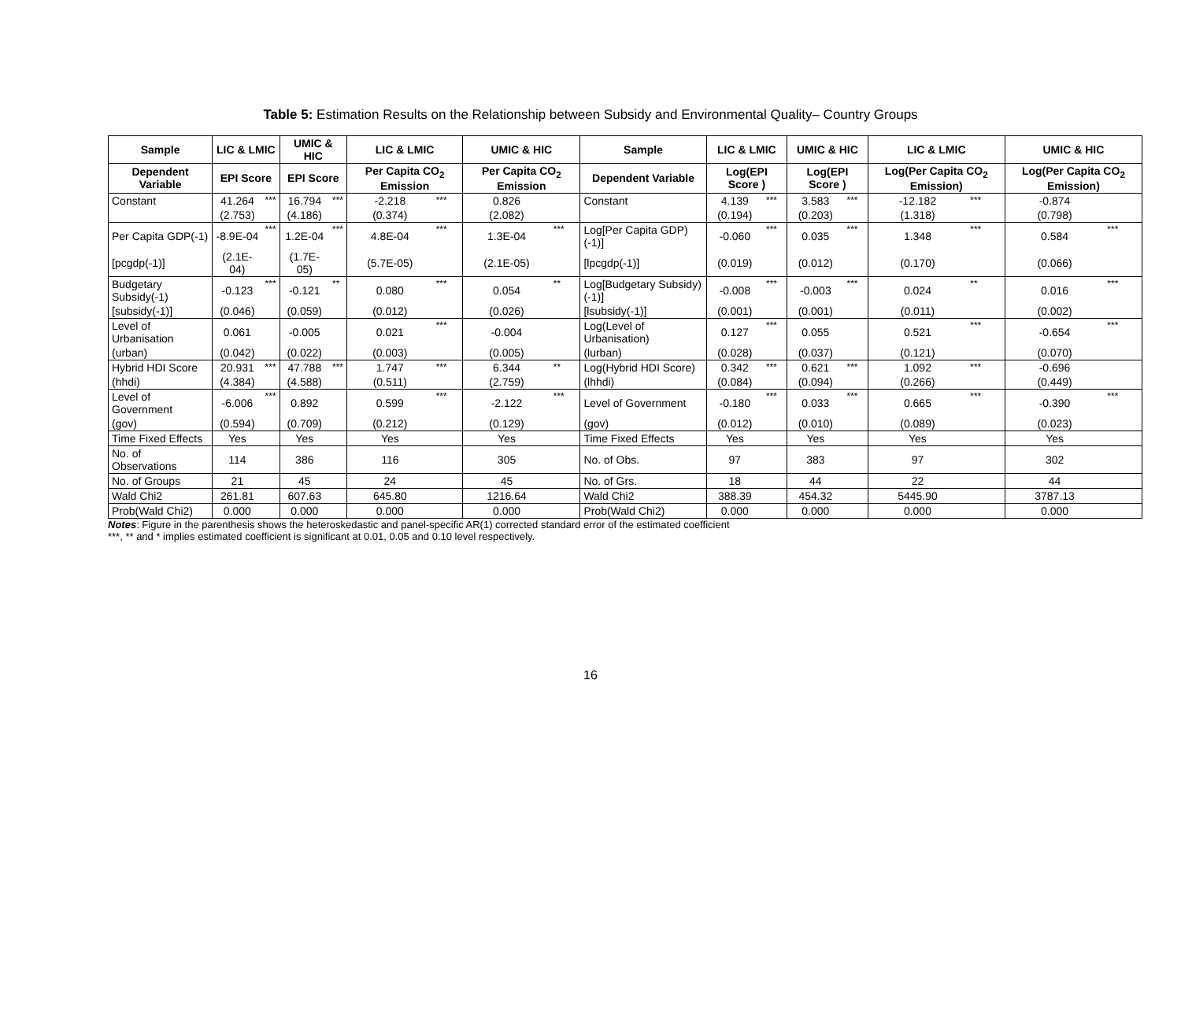Table 5: Estimation Results on the Relationship between Subsidy and Environmental Quality– Country Groups
| Sample | LIC & LMIC | | UMIC & HIC | | LIC & LMIC | | UMIC & HIC | | Sample | LIC & LMIC | | UMIC & HIC | | LIC & LMIC | | UMIC & HIC | |
| --- | --- | --- | --- | --- | --- | --- | --- | --- | --- | --- | --- | --- | --- | --- | --- | --- | --- |
| Dependent Variable | EPI Score | | EPI Score | | Per Capita CO<sub>2</sub> Emission | | Per Capita CO<sub>2</sub> Emission | | Dependent Variable | Log(EPI Score ) | | Log(EPI Score ) | | Log(Per Capita CO<sub>2</sub> Emission) | | Log(Per Capita CO<sub>2</sub> Emission) | |
| Constant | 41.264 | *** | 16.794 | *** | -2.218 | *** | 0.826 | | Constant | 4.139 | *** | 3.583 | *** | -12.182 | *** | -0.874 | |
| | (2.753) | | (4.186) | | (0.374) | | (2.082) | | | (0.194) | | (0.203) | | (1.318) | | (0.798) | |
| Per Capita GDP(-1) | -8.9E-04 | *** | 1.2E-04 | *** | 4.8E-04 | *** | 1.3E-04 | *** | Log[Per Capita GDP)(-1)] | -0.060 | *** | 0.035 | *** | 1.348 | *** | 0.584 | *** |
| [pcgdp(-1)] | (2.1E-04) | | (1.7E-05) | | (5.7E-05) | | (2.1E-05) | | [lpcgdp(-1)] | (0.019) | | (0.012) | | (0.170) | | (0.066) | |
| Budgetary Subsidy(-1) | -0.123 | *** | -0.121 | ** | 0.080 | *** | 0.054 | ** | Log[Budgetary Subsidy)(-1)] | -0.008 | *** | -0.003 | *** | 0.024 | ** | 0.016 | *** |
| [subsidy(-1)] | (0.046) | | (0.059) | | (0.012) | | (0.026) | | [lsubsidy(-1)] | (0.001) | | (0.001) | | (0.011) | | (0.002) | |
| Level of Urbanisation | 0.061 | | -0.005 | | 0.021 | *** | -0.004 | | Log(Level of Urbanisation) | 0.127 | *** | 0.055 | | 0.521 | *** | -0.654 | *** |
| (urban) | (0.042) | | (0.022) | | (0.003) | | (0.005) | | (lurban) | (0.028) | | (0.037) | | (0.121) | | (0.070) | |
| Hybrid HDI Score | 20.931 | *** | 47.788 | *** | 1.747 | *** | 6.344 | ** | Log(Hybrid HDI Score) | 0.342 | *** | 0.621 | *** | 1.092 | *** | -0.696 | |
| (hhdi) | (4.384) | | (4.588) | | (0.511) | | (2.759) | | (lhhdi) | (0.084) | | (0.094) | | (0.266) | | (0.449) | |
| Level of Government | -6.006 | *** | 0.892 | | 0.599 | *** | -2.122 | *** | Level of Government | -0.180 | *** | 0.033 | *** | 0.665 | *** | -0.390 | *** |
| (gov) | (0.594) | | (0.709) | | (0.212) | | (0.129) | | (gov) | (0.012) | | (0.010) | | (0.089) | | (0.023) | |
| Time Fixed Effects | Yes | | Yes | | Yes | | Yes | | Time Fixed Effects | Yes | | Yes | | Yes | | Yes | |
| No. of Observations | 114 | | 386 | | 116 | | 305 | | No. of Obs. | 97 | | 383 | | 97 | | 302 | |
| No. of Groups | 21 | | 45 | | 24 | | 45 | | No. of Grs. | 18 | | 44 | | 22 | | 44 | |
| Wald Chi2 | 261.81 | | 607.63 | | 645.80 | | 1216.64 | | Wald Chi2 | 388.39 | | 454.32 | | 5445.90 | | 3787.13 | |
| Prob(Wald Chi2) | 0.000 | | 0.000 | | 0.000 | | 0.000 | | Prob(Wald Chi2) | 0.000 | | 0.000 | | 0.000 | | 0.000 | |
Notes: Figure in the parenthesis shows the heteroskedastic and panel-specific AR(1) corrected standard error of the estimated coefficient
***, ** and * implies estimated coefficient is significant at 0.01, 0.05 and 0.10 level respectively.
16